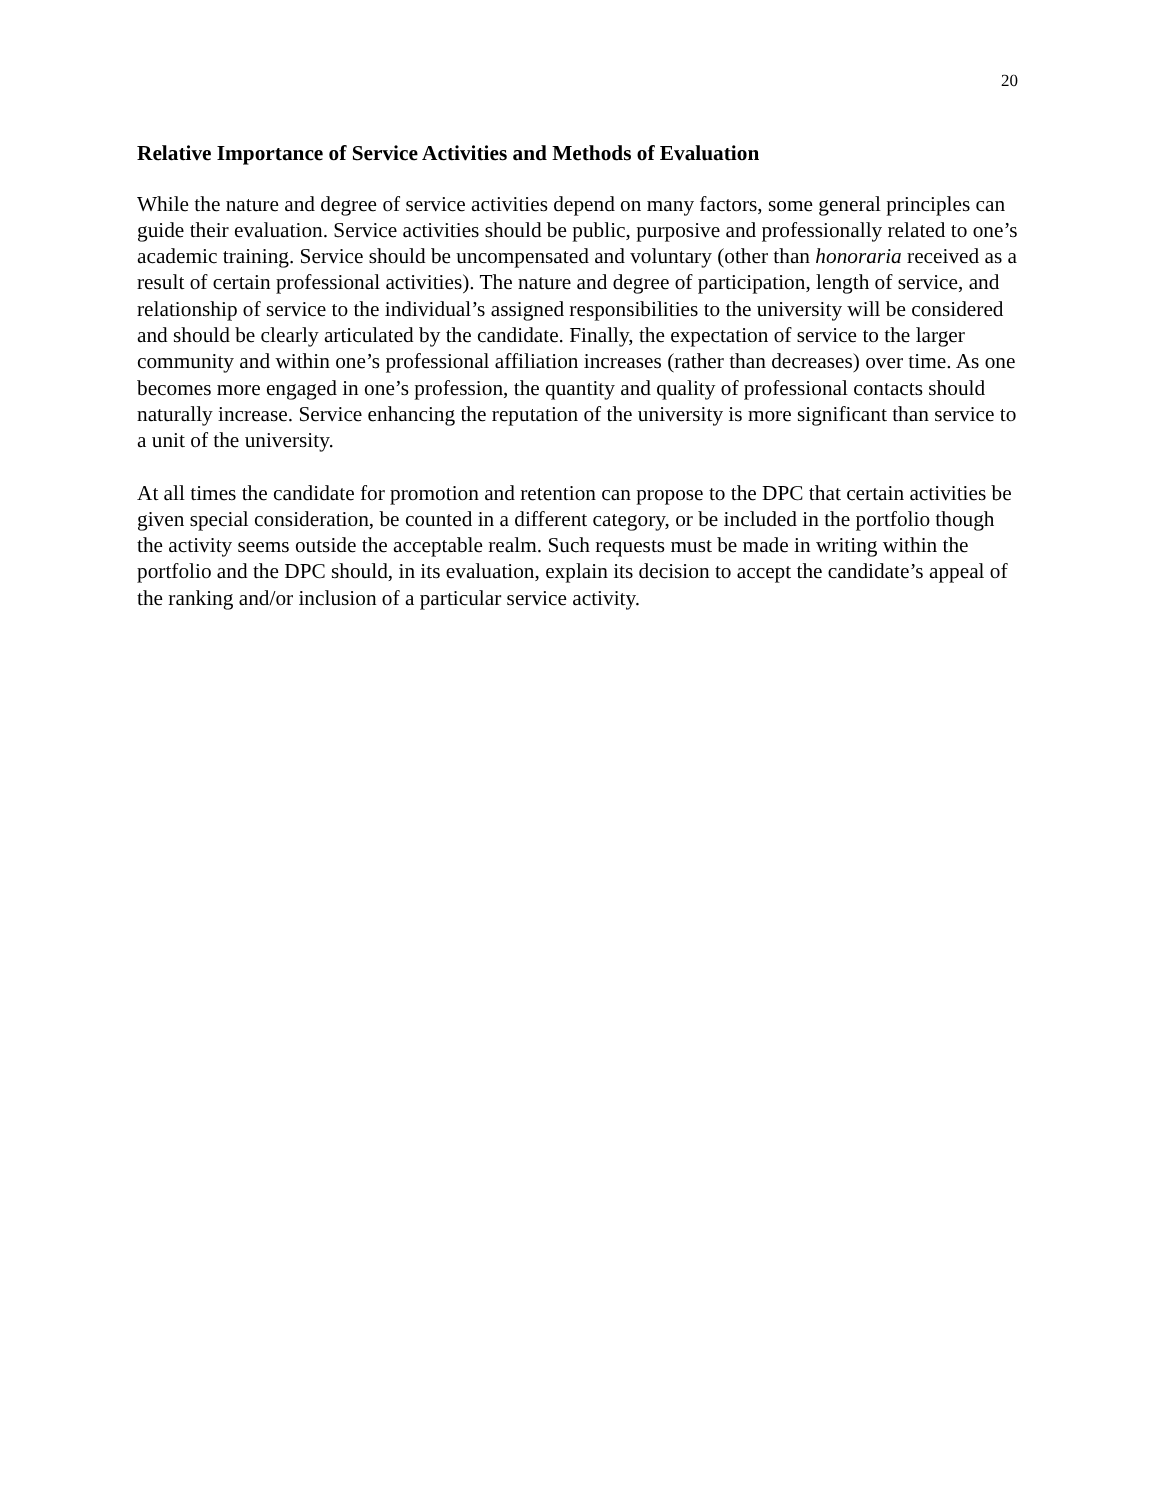20
Relative Importance of Service Activities and Methods of Evaluation
While the nature and degree of service activities depend on many factors, some general principles can guide their evaluation. Service activities should be public, purposive and professionally related to one’s academic training. Service should be uncompensated and voluntary (other than honoraria received as a result of certain professional activities). The nature and degree of participation, length of service, and relationship of service to the individual’s assigned responsibilities to the university will be considered and should be clearly articulated by the candidate. Finally, the expectation of service to the larger community and within one’s professional affiliation increases (rather than decreases) over time. As one becomes more engaged in one’s profession, the quantity and quality of professional contacts should naturally increase. Service enhancing the reputation of the university is more significant than service to a unit of the university.
At all times the candidate for promotion and retention can propose to the DPC that certain activities be given special consideration, be counted in a different category, or be included in the portfolio though the activity seems outside the acceptable realm. Such requests must be made in writing within the portfolio and the DPC should, in its evaluation, explain its decision to accept the candidate’s appeal of the ranking and/or inclusion of a particular service activity.